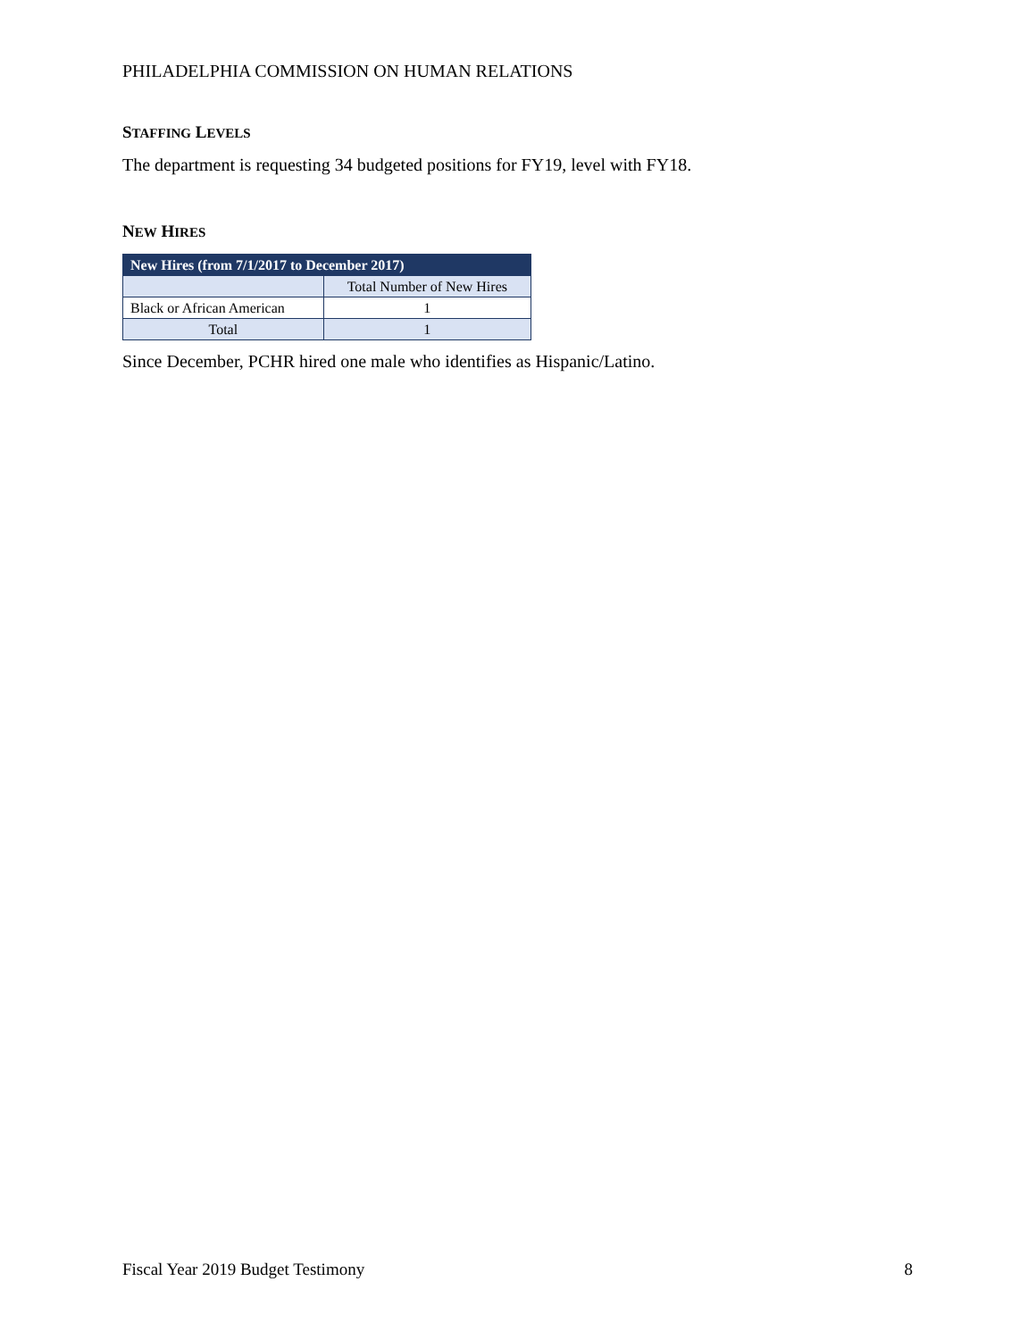PHILADELPHIA COMMISSION ON HUMAN RELATIONS
STAFFING LEVELS
The department is requesting 34 budgeted positions for FY19, level with FY18.
NEW HIRES
| New Hires (from 7/1/2017 to December 2017) | |
| --- | --- |
| | Total Number of New Hires |
| Black or African American | 1 |
| Total | 1 |
Since December, PCHR hired one male who identifies as Hispanic/Latino.
Fiscal Year 2019 Budget Testimony 8